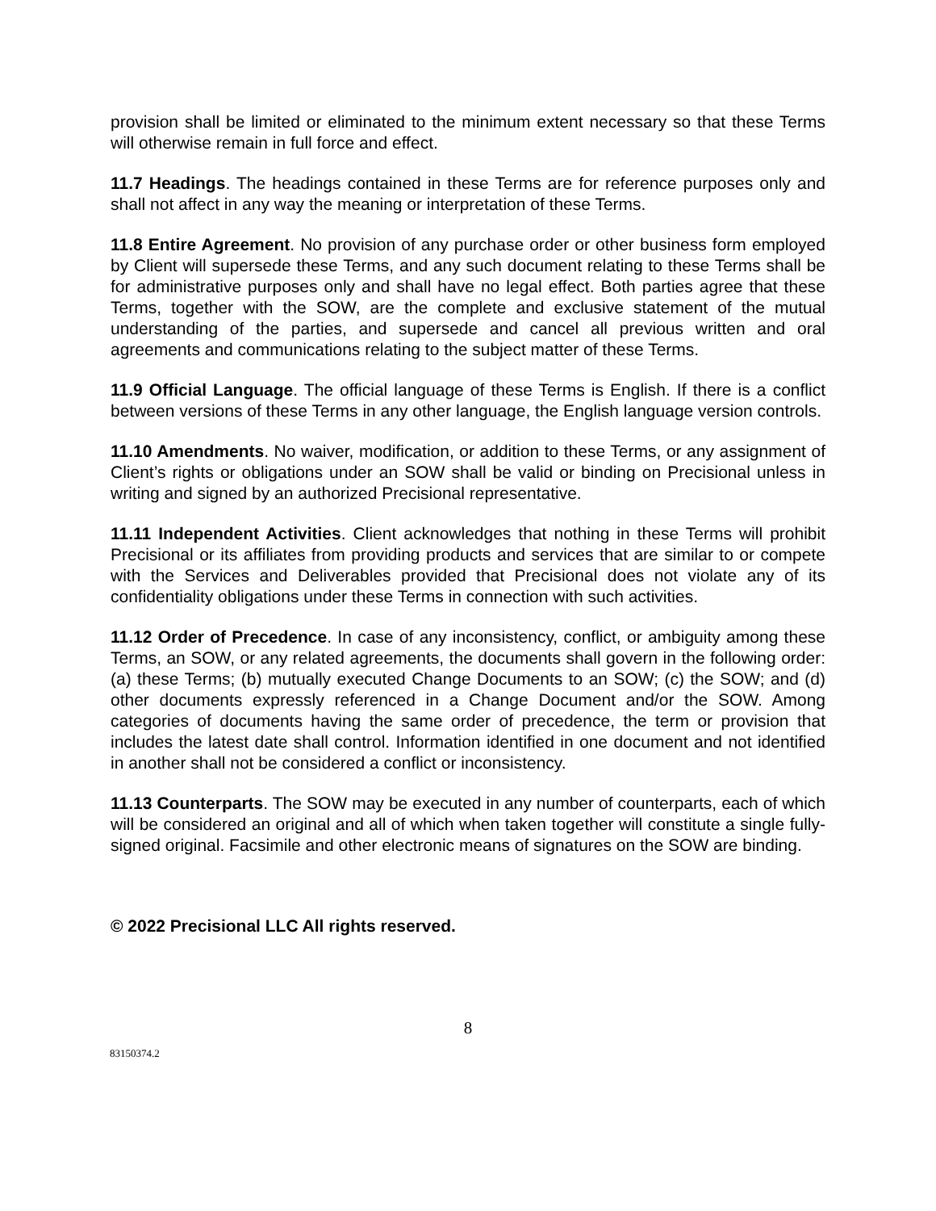provision shall be limited or eliminated to the minimum extent necessary so that these Terms will otherwise remain in full force and effect.
11.7 Headings. The headings contained in these Terms are for reference purposes only and shall not affect in any way the meaning or interpretation of these Terms.
11.8 Entire Agreement. No provision of any purchase order or other business form employed by Client will supersede these Terms, and any such document relating to these Terms shall be for administrative purposes only and shall have no legal effect. Both parties agree that these Terms, together with the SOW, are the complete and exclusive statement of the mutual understanding of the parties, and supersede and cancel all previous written and oral agreements and communications relating to the subject matter of these Terms.
11.9 Official Language. The official language of these Terms is English. If there is a conflict between versions of these Terms in any other language, the English language version controls.
11.10 Amendments. No waiver, modification, or addition to these Terms, or any assignment of Client’s rights or obligations under an SOW shall be valid or binding on Precisional unless in writing and signed by an authorized Precisional representative.
11.11 Independent Activities. Client acknowledges that nothing in these Terms will prohibit Precisional or its affiliates from providing products and services that are similar to or compete with the Services and Deliverables provided that Precisional does not violate any of its confidentiality obligations under these Terms in connection with such activities.
11.12 Order of Precedence. In case of any inconsistency, conflict, or ambiguity among these Terms, an SOW, or any related agreements, the documents shall govern in the following order: (a) these Terms; (b) mutually executed Change Documents to an SOW; (c) the SOW; and (d) other documents expressly referenced in a Change Document and/or the SOW. Among categories of documents having the same order of precedence, the term or provision that includes the latest date shall control. Information identified in one document and not identified in another shall not be considered a conflict or inconsistency.
11.13 Counterparts. The SOW may be executed in any number of counterparts, each of which will be considered an original and all of which when taken together will constitute a single fully-signed original. Facsimile and other electronic means of signatures on the SOW are binding.
© 2022 Precisional LLC All rights reserved.
8
83150374.2